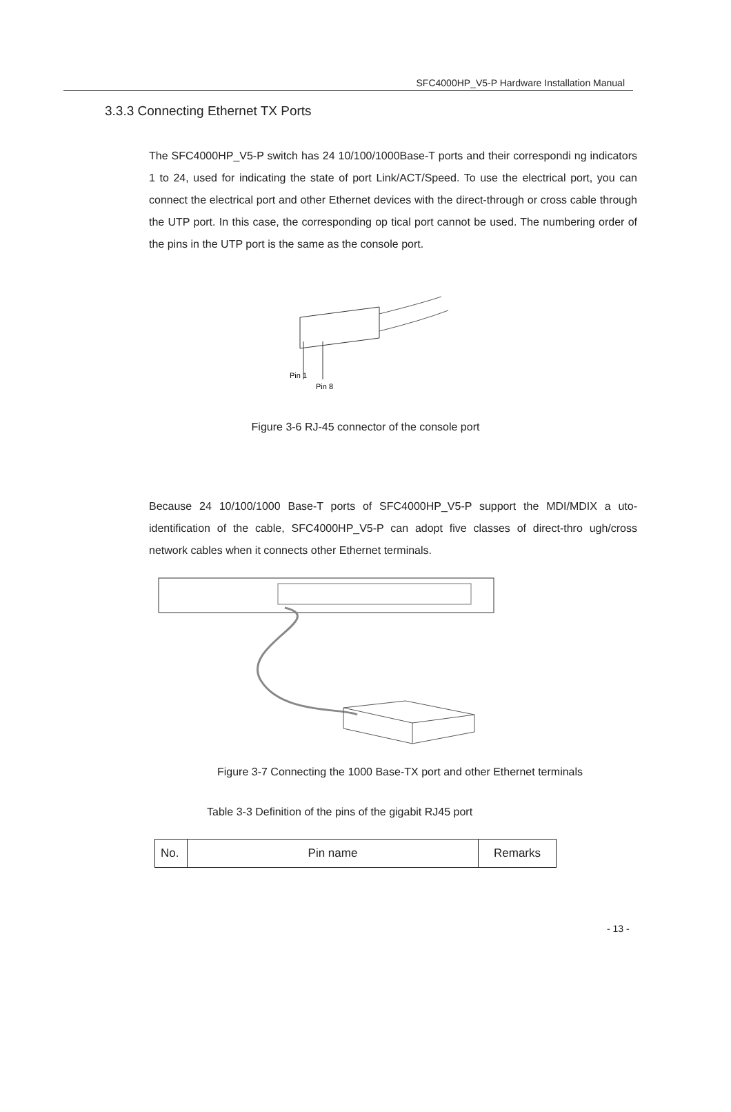SFC4000HP_V5-P Hardware Installation Manual
3.3.3 Connecting Ethernet TX Ports
The SFC4000HP_V5-P switch has 24 10/100/1000Base-T ports and their correspondi ng indicators 1 to 24, used for indicating the state of port Link/ACT/Speed. To use the electrical port, you can connect the electrical port and other Ethernet devices with the direct-through or cross cable through the UTP port. In this case, the corresponding op tical port cannot be used. The numbering order of the pins in the UTP port is the same as the console port.
Pin 1
Pin 8
Figure 3-6 RJ-45 connector of the console port
Because 24 10/100/1000 Base-T ports of SFC4000HP_V5-P support the MDI/MDIX a uto-identification of the cable, SFC4000HP_V5-P can adopt five classes of direct-thro ugh/cross network cables when it connects other Ethernet terminals.
Figure 3-7 Connecting the 1000 Base-TX port and other Ethernet terminals
Table 3-3 Definition of the pins of the gigabit RJ45 port
| No. | Pin name | Remarks |
- 13 -